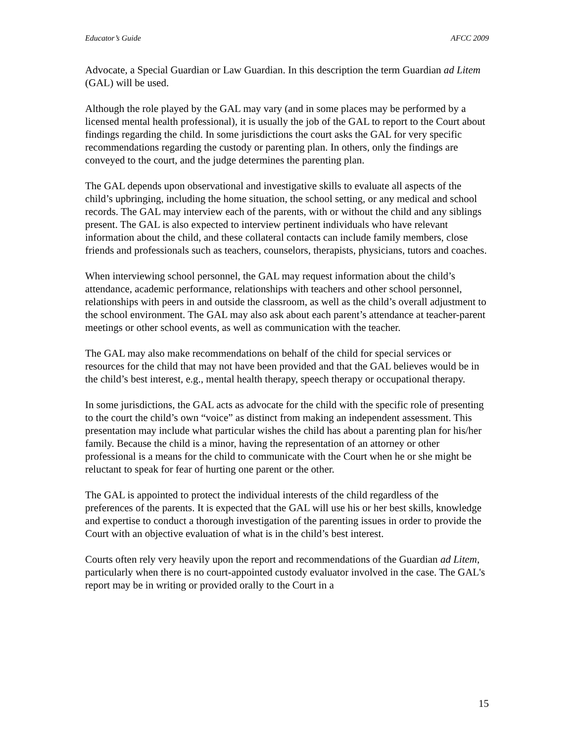Educator’s Guide AFCC 2009
Advocate, a Special Guardian or Law Guardian. In this description the term Guardian ad Litem (GAL) will be used.
Although the role played by the GAL may vary (and in some places may be performed by a licensed mental health professional), it is usually the job of the GAL to report to the Court about findings regarding the child. In some jurisdictions the court asks the GAL for very specific recommendations regarding the custody or parenting plan. In others, only the findings are conveyed to the court, and the judge determines the parenting plan.
The GAL depends upon observational and investigative skills to evaluate all aspects of the child’s upbringing, including the home situation, the school setting, or any medical and school records. The GAL may interview each of the parents, with or without the child and any siblings present. The GAL is also expected to interview pertinent individuals who have relevant information about the child, and these collateral contacts can include family members, close friends and professionals such as teachers, counselors, therapists, physicians, tutors and coaches.
When interviewing school personnel, the GAL may request information about the child’s attendance, academic performance, relationships with teachers and other school personnel, relationships with peers in and outside the classroom, as well as the child’s overall adjustment to the school environment. The GAL may also ask about each parent’s attendance at teacher-parent meetings or other school events, as well as communication with the teacher.
The GAL may also make recommendations on behalf of the child for special services or resources for the child that may not have been provided and that the GAL believes would be in the child’s best interest, e.g., mental health therapy, speech therapy or occupational therapy.
In some jurisdictions, the GAL acts as advocate for the child with the specific role of presenting to the court the child’s own “voice” as distinct from making an independent assessment. This presentation may include what particular wishes the child has about a parenting plan for his/her family. Because the child is a minor, having the representation of an attorney or other professional is a means for the child to communicate with the Court when he or she might be reluctant to speak for fear of hurting one parent or the other.
The GAL is appointed to protect the individual interests of the child regardless of the preferences of the parents. It is expected that the GAL will use his or her best skills, knowledge and expertise to conduct a thorough investigation of the parenting issues in order to provide the Court with an objective evaluation of what is in the child’s best interest.
Courts often rely very heavily upon the report and recommendations of the Guardian ad Litem, particularly when there is no court-appointed custody evaluator involved in the case. The GAL's report may be in writing or provided orally to the Court in a
15